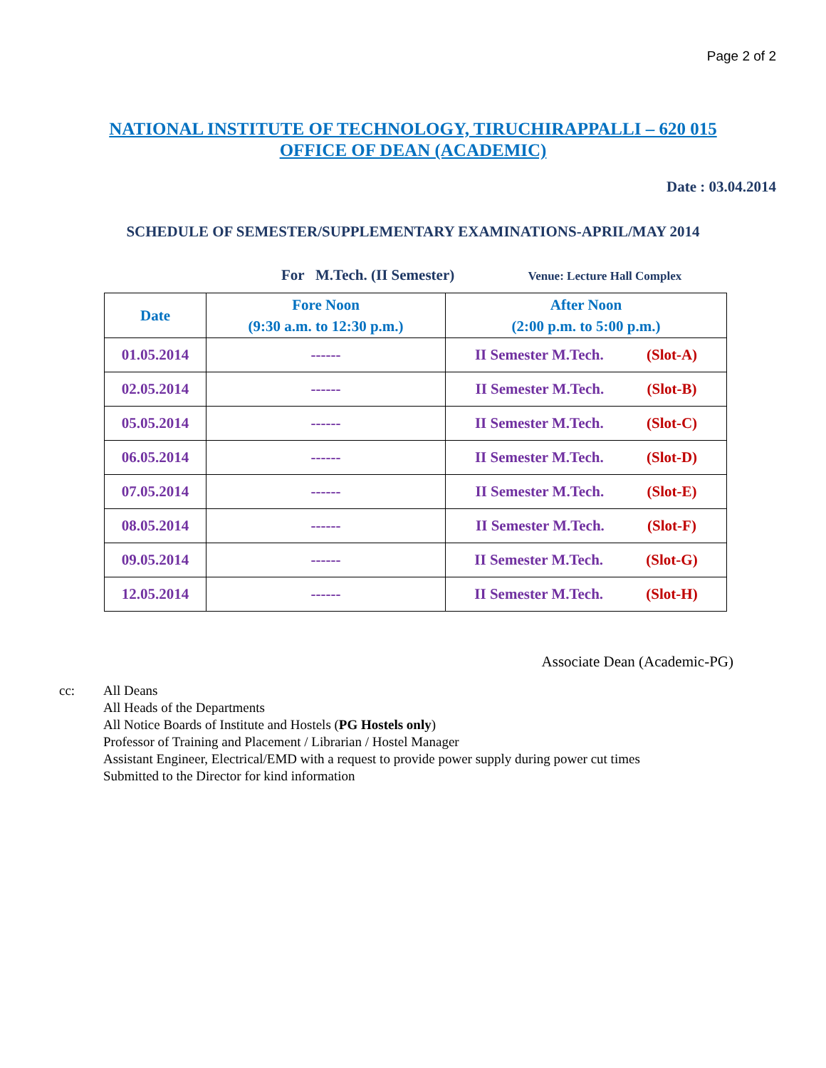Page 2 of 2
NATIONAL INSTITUTE OF TECHNOLOGY, TIRUCHIRAPPALLI – 620 015
OFFICE OF DEAN (ACADEMIC)
Date : 03.04.2014
SCHEDULE OF SEMESTER/SUPPLEMENTARY EXAMINATIONS-APRIL/MAY 2014
For M.Tech. (II Semester) Venue: Lecture Hall Complex
| Date | Fore Noon (9:30 a.m. to 12:30 p.m.) | After Noon (2:00 p.m. to 5:00 p.m.) |
| --- | --- | --- |
| 01.05.2014 | ------ | II Semester M.Tech. (Slot-A) |
| 02.05.2014 | ------ | II Semester M.Tech. (Slot-B) |
| 05.05.2014 | ------ | II Semester M.Tech. (Slot-C) |
| 06.05.2014 | ------ | II Semester M.Tech. (Slot-D) |
| 07.05.2014 | ------ | II Semester M.Tech. (Slot-E) |
| 08.05.2014 | ------ | II Semester M.Tech. (Slot-F) |
| 09.05.2014 | ------ | II Semester M.Tech. (Slot-G) |
| 12.05.2014 | ------ | II Semester M.Tech. (Slot-H) |
Associate Dean (Academic-PG)
cc: All Deans
All Heads of the Departments
All Notice Boards of Institute and Hostels (PG Hostels only)
Professor of Training and Placement / Librarian / Hostel Manager
Assistant Engineer, Electrical/EMD with a request to provide power supply during power cut times
Submitted to the Director for kind information